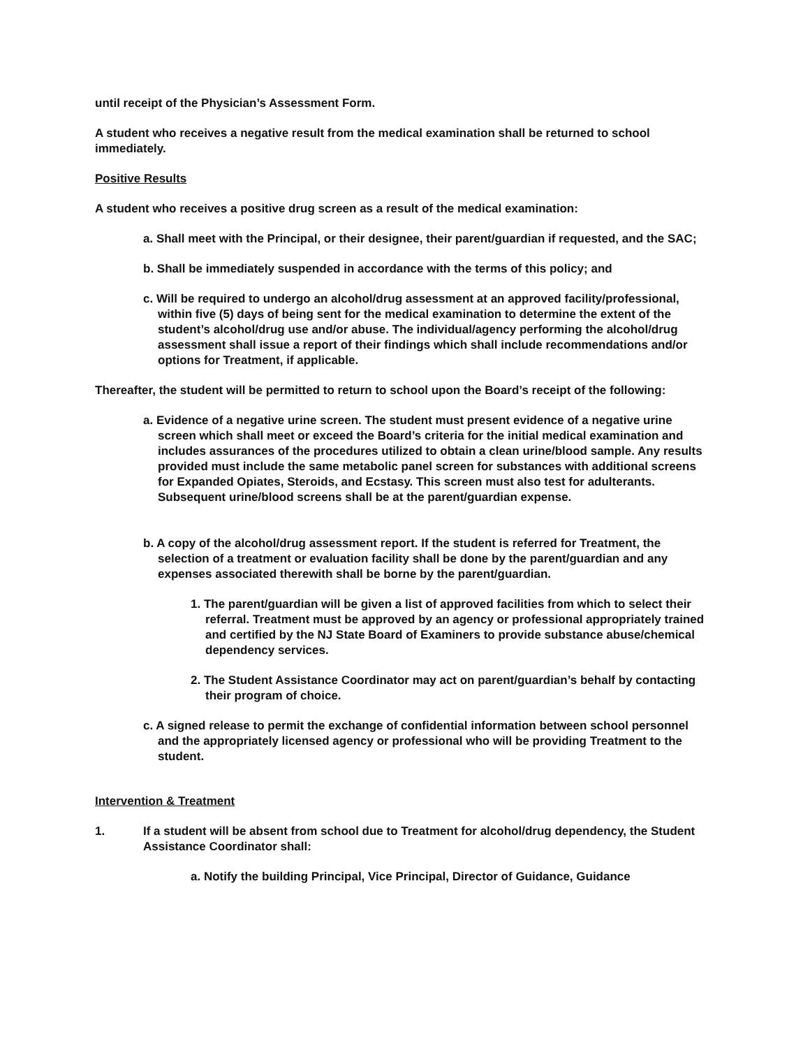until receipt of the Physician’s Assessment Form.
A student who receives a negative result from the medical examination shall be returned to school immediately.
Positive Results
A student who receives a positive drug screen as a result of the medical examination:
a. Shall meet with the Principal, or their designee, their parent/guardian if requested, and the SAC;
b. Shall be immediately suspended in accordance with the terms of this policy; and
c. Will be required to undergo an alcohol/drug assessment at an approved facility/professional, within five (5) days of being sent for the medical examination to determine the extent of the student’s alcohol/drug use and/or abuse. The individual/agency performing the alcohol/drug assessment shall issue a report of their findings which shall include recommendations and/or options for Treatment, if applicable.
Thereafter, the student will be permitted to return to school upon the Board’s receipt of the following:
a. Evidence of a negative urine screen. The student must present evidence of a negative urine screen which shall meet or exceed the Board’s criteria for the initial medical examination and includes assurances of the procedures utilized to obtain a clean urine/blood sample. Any results provided must include the same metabolic panel screen for substances with additional screens for Expanded Opiates, Steroids, and Ecstasy. This screen must also test for adulterants. Subsequent urine/blood screens shall be at the parent/guardian expense.
b. A copy of the alcohol/drug assessment report. If the student is referred for Treatment, the selection of a treatment or evaluation facility shall be done by the parent/guardian and any expenses associated therewith shall be borne by the parent/guardian.
1. The parent/guardian will be given a list of approved facilities from which to select their referral. Treatment must be approved by an agency or professional appropriately trained and certified by the NJ State Board of Examiners to provide substance abuse/chemical dependency services.
2. The Student Assistance Coordinator may act on parent/guardian’s behalf by contacting their program of choice.
c. A signed release to permit the exchange of confidential information between school personnel and the appropriately licensed agency or professional who will be providing Treatment to the student.
Intervention & Treatment
1. If a student will be absent from school due to Treatment for alcohol/drug dependency, the Student Assistance Coordinator shall:
a. Notify the building Principal, Vice Principal, Director of Guidance, Guidance